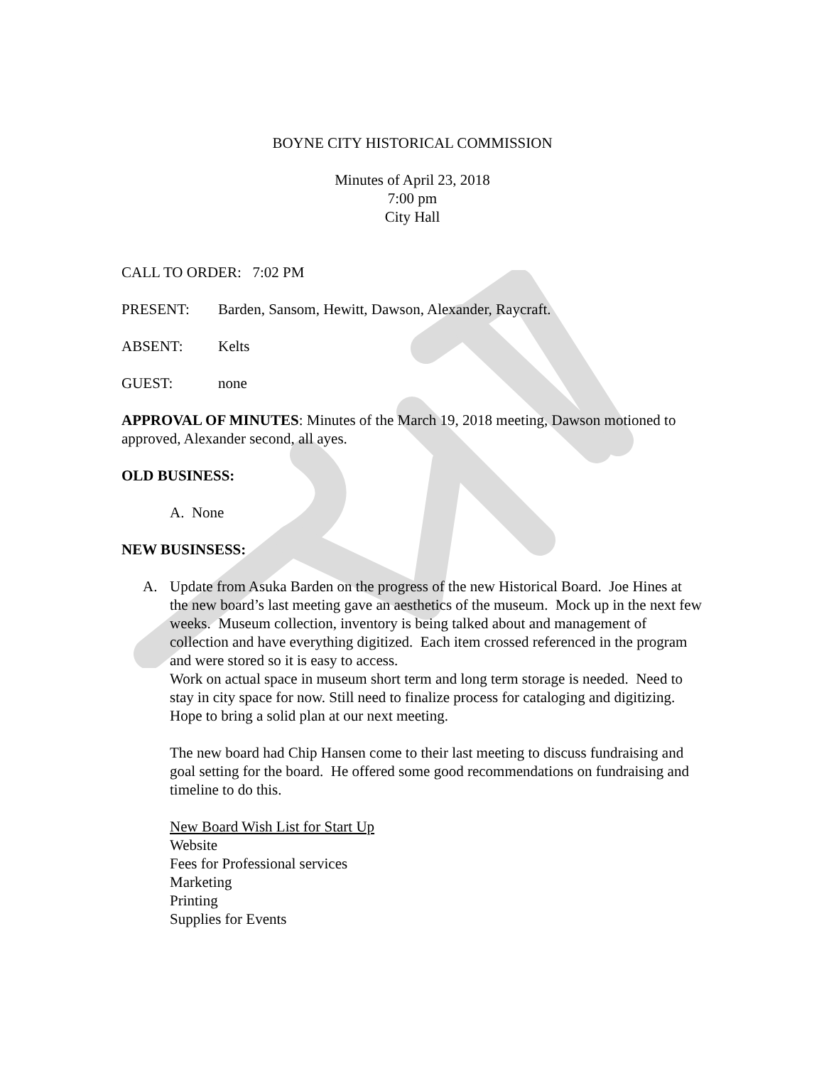BOYNE CITY HISTORICAL COMMISSION
Minutes of April 23, 2018
7:00 pm
City Hall
CALL TO ORDER: 7:02 PM
PRESENT: Barden, Sansom, Hewitt, Dawson, Alexander, Raycraft.
ABSENT: Kelts
GUEST: none
APPROVAL OF MINUTES: Minutes of the March 19, 2018 meeting, Dawson motioned to approved, Alexander second, all ayes.
OLD BUSINESS:
A. None
NEW BUSINSESS:
A. Update from Asuka Barden on the progress of the new Historical Board. Joe Hines at the new board’s last meeting gave an aesthetics of the museum. Mock up in the next few weeks. Museum collection, inventory is being talked about and management of collection and have everything digitized. Each item crossed referenced in the program and were stored so it is easy to access.
Work on actual space in museum short term and long term storage is needed. Need to stay in city space for now. Still need to finalize process for cataloging and digitizing. Hope to bring a solid plan at our next meeting.
The new board had Chip Hansen come to their last meeting to discuss fundraising and goal setting for the board. He offered some good recommendations on fundraising and timeline to do this.
New Board Wish List for Start Up
Website
Fees for Professional services
Marketing
Printing
Supplies for Events